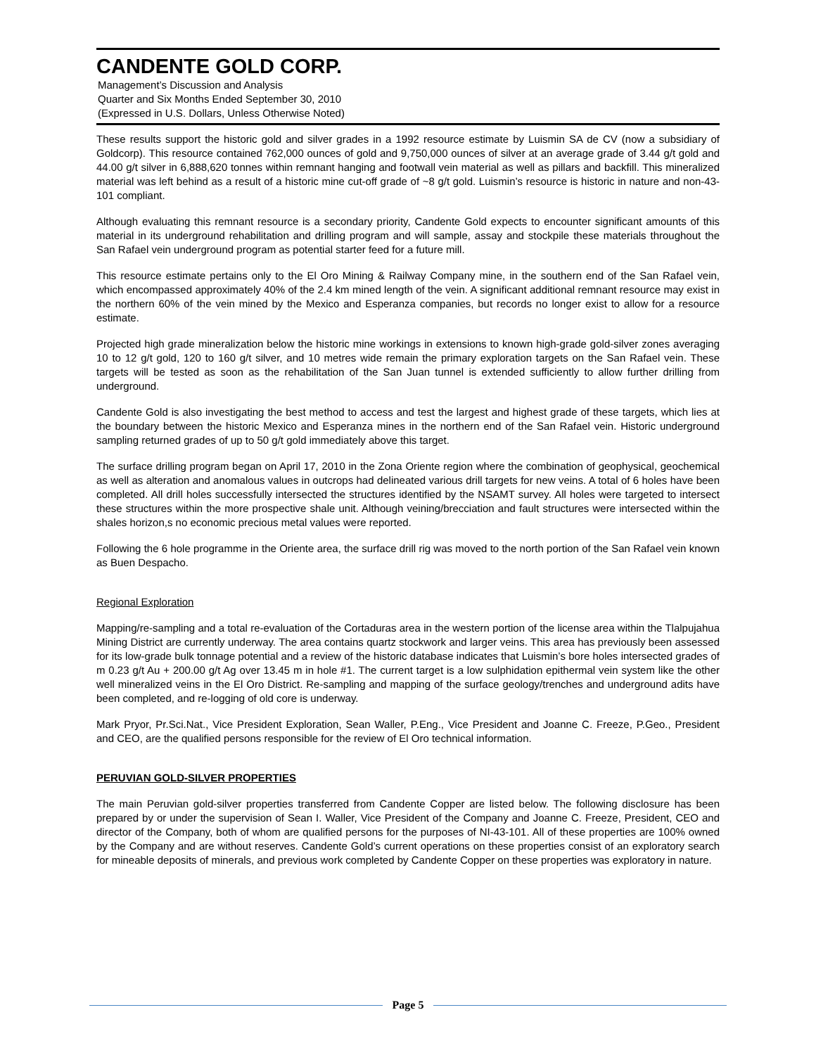CANDENTE GOLD CORP.
Management’s Discussion and Analysis
Quarter and Six Months Ended September 30, 2010
(Expressed in U.S. Dollars, Unless Otherwise Noted)
These results support the historic gold and silver grades in a 1992 resource estimate by Luismin SA de CV (now a subsidiary of Goldcorp). This resource contained 762,000 ounces of gold and 9,750,000 ounces of silver at an average grade of 3.44 g/t gold and 44.00 g/t silver in 6,888,620 tonnes within remnant hanging and footwall vein material as well as pillars and backfill. This mineralized material was left behind as a result of a historic mine cut-off grade of ~8 g/t gold. Luismin’s resource is historic in nature and non-43-101 compliant.
Although evaluating this remnant resource is a secondary priority, Candente Gold expects to encounter significant amounts of this material in its underground rehabilitation and drilling program and will sample, assay and stockpile these materials throughout the San Rafael vein underground program as potential starter feed for a future mill.
This resource estimate pertains only to the El Oro Mining & Railway Company mine, in the southern end of the San Rafael vein, which encompassed approximately 40% of the 2.4 km mined length of the vein. A significant additional remnant resource may exist in the northern 60% of the vein mined by the Mexico and Esperanza companies, but records no longer exist to allow for a resource estimate.
Projected high grade mineralization below the historic mine workings in extensions to known high-grade gold-silver zones averaging 10 to 12 g/t gold, 120 to 160 g/t silver, and 10 metres wide remain the primary exploration targets on the San Rafael vein. These targets will be tested as soon as the rehabilitation of the San Juan tunnel is extended sufficiently to allow further drilling from underground.
Candente Gold is also investigating the best method to access and test the largest and highest grade of these targets, which lies at the boundary between the historic Mexico and Esperanza mines in the northern end of the San Rafael vein. Historic underground sampling returned grades of up to 50 g/t gold immediately above this target.
The surface drilling program began on April 17, 2010 in the Zona Oriente region where the combination of geophysical, geochemical as well as alteration and anomalous values in outcrops had delineated various drill targets for new veins. A total of 6 holes have been completed. All drill holes successfully intersected the structures identified by the NSAMT survey. All holes were targeted to intersect these structures within the more prospective shale unit. Although veining/brecciation and fault structures were intersected within the shales horizon,s no economic precious metal values were reported.
Following the 6 hole programme in the Oriente area, the surface drill rig was moved to the north portion of the San Rafael vein known as Buen Despacho.
Regional Exploration
Mapping/re-sampling and a total re-evaluation of the Cortaduras area in the western portion of the license area within the Tlalpujahua Mining District are currently underway. The area contains quartz stockwork and larger veins. This area has previously been assessed for its low-grade bulk tonnage potential and a review of the historic database indicates that Luismin’s bore holes intersected grades of m 0.23 g/t Au + 200.00 g/t Ag over 13.45 m in hole #1. The current target is a low sulphidation epithermal vein system like the other well mineralized veins in the El Oro District. Re-sampling and mapping of the surface geology/trenches and underground adits have been completed, and re-logging of old core is underway.
Mark Pryor, Pr.Sci.Nat., Vice President Exploration, Sean Waller, P.Eng., Vice President and Joanne C. Freeze, P.Geo., President and CEO, are the qualified persons responsible for the review of El Oro technical information.
PERUVIAN GOLD-SILVER PROPERTIES
The main Peruvian gold-silver properties transferred from Candente Copper are listed below. The following disclosure has been prepared by or under the supervision of Sean I. Waller, Vice President of the Company and Joanne C. Freeze, President, CEO and director of the Company, both of whom are qualified persons for the purposes of NI-43-101. All of these properties are 100% owned by the Company and are without reserves. Candente Gold’s current operations on these properties consist of an exploratory search for mineable deposits of minerals, and previous work completed by Candente Copper on these properties was exploratory in nature.
Page 5